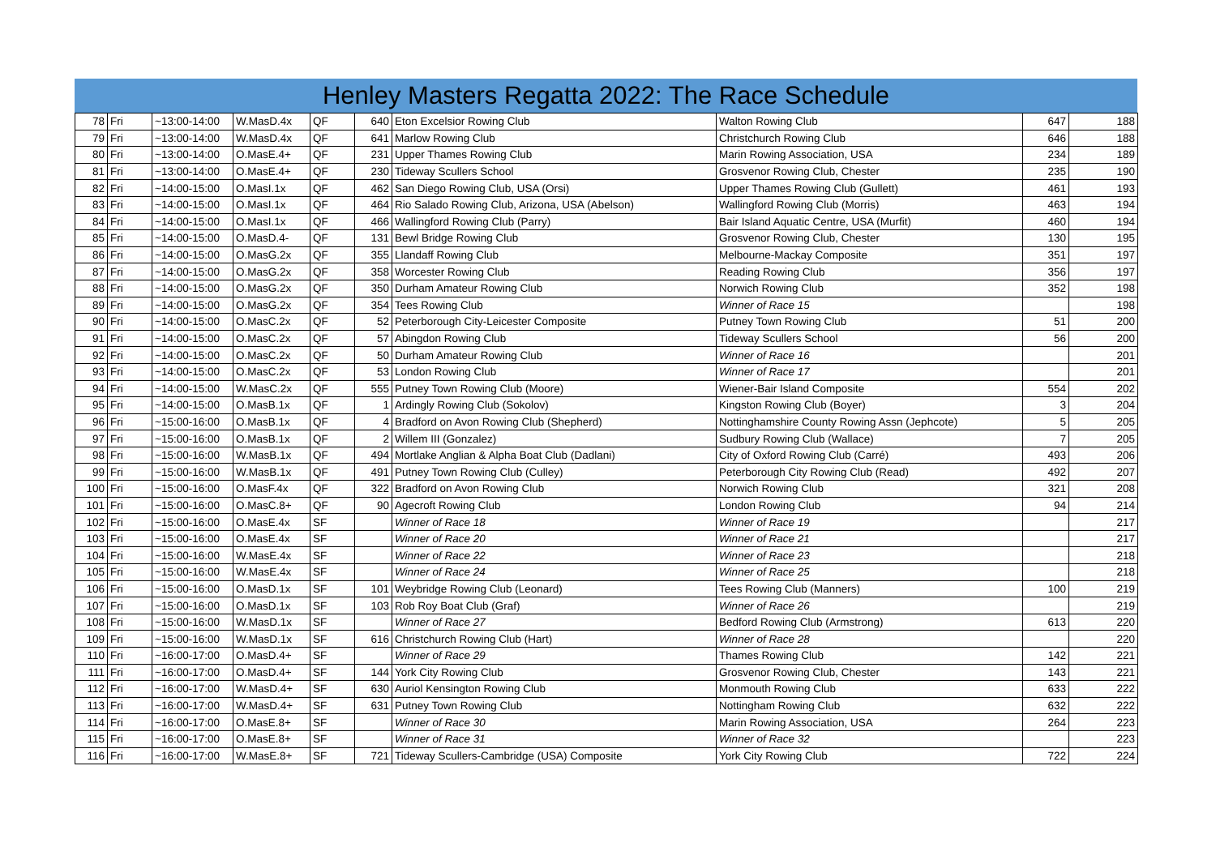Henley Masters Regatta 2022: The Race Schedule
| 78 | Fri | ~13:00-14:00 | W.MasD.4x | QF | 640 | Eton Excelsior Rowing Club | Walton Rowing Club | 647 | 188 |
| 79 | Fri | ~13:00-14:00 | W.MasD.4x | QF | 641 | Marlow Rowing Club | Christchurch Rowing Club | 646 | 188 |
| 80 | Fri | ~13:00-14:00 | O.MasE.4+ | QF | 231 | Upper Thames Rowing Club | Marin Rowing Association, USA | 234 | 189 |
| 81 | Fri | ~13:00-14:00 | O.MasE.4+ | QF | 230 | Tideway Scullers School | Grosvenor Rowing Club, Chester | 235 | 190 |
| 82 | Fri | ~14:00-15:00 | O.MasI.1x | QF | 462 | San Diego Rowing Club, USA (Orsi) | Upper Thames Rowing Club (Gullett) | 461 | 193 |
| 83 | Fri | ~14:00-15:00 | O.MasI.1x | QF | 464 | Rio Salado Rowing Club, Arizona, USA (Abelson) | Wallingford Rowing Club (Morris) | 463 | 194 |
| 84 | Fri | ~14:00-15:00 | O.MasI.1x | QF | 466 | Wallingford Rowing Club (Parry) | Bair Island Aquatic Centre, USA (Murfit) | 460 | 194 |
| 85 | Fri | ~14:00-15:00 | O.MasD.4- | QF | 131 | Bewl Bridge Rowing Club | Grosvenor Rowing Club, Chester | 130 | 195 |
| 86 | Fri | ~14:00-15:00 | O.MasG.2x | QF | 355 | Llandaff Rowing Club | Melbourne-Mackay Composite | 351 | 197 |
| 87 | Fri | ~14:00-15:00 | O.MasG.2x | QF | 358 | Worcester Rowing Club | Reading Rowing Club | 356 | 197 |
| 88 | Fri | ~14:00-15:00 | O.MasG.2x | QF | 350 | Durham Amateur Rowing Club | Norwich Rowing Club | 352 | 198 |
| 89 | Fri | ~14:00-15:00 | O.MasG.2x | QF | 354 | Tees Rowing Club | Winner of Race 15 | | 198 |
| 90 | Fri | ~14:00-15:00 | O.MasC.2x | QF | 52 | Peterborough City-Leicester Composite | Putney Town Rowing Club | 51 | 200 |
| 91 | Fri | ~14:00-15:00 | O.MasC.2x | QF | 57 | Abingdon Rowing Club | Tideway Scullers School | 56 | 200 |
| 92 | Fri | ~14:00-15:00 | O.MasC.2x | QF | 50 | Durham Amateur Rowing Club | Winner of Race 16 | | 201 |
| 93 | Fri | ~14:00-15:00 | O.MasC.2x | QF | 53 | London Rowing Club | Winner of Race 17 | | 201 |
| 94 | Fri | ~14:00-15:00 | W.MasC.2x | QF | 555 | Putney Town Rowing Club (Moore) | Wiener-Bair Island Composite | 554 | 202 |
| 95 | Fri | ~14:00-15:00 | O.MasB.1x | QF | 1 | Ardingly Rowing Club (Sokolov) | Kingston Rowing Club (Boyer) | 3 | 204 |
| 96 | Fri | ~15:00-16:00 | O.MasB.1x | QF | 4 | Bradford on Avon Rowing Club (Shepherd) | Nottinghamshire County Rowing Assn (Jephcote) | 5 | 205 |
| 97 | Fri | ~15:00-16:00 | O.MasB.1x | QF | 2 | Willem III (Gonzalez) | Sudbury Rowing Club (Wallace) | 7 | 205 |
| 98 | Fri | ~15:00-16:00 | W.MasB.1x | QF | 494 | Mortlake Anglian & Alpha Boat Club (Dadlani) | City of Oxford Rowing Club (Carré) | 493 | 206 |
| 99 | Fri | ~15:00-16:00 | W.MasB.1x | QF | 491 | Putney Town Rowing Club (Culley) | Peterborough City Rowing Club (Read) | 492 | 207 |
| 100 | Fri | ~15:00-16:00 | O.MasF.4x | QF | 322 | Bradford on Avon Rowing Club | Norwich Rowing Club | 321 | 208 |
| 101 | Fri | ~15:00-16:00 | O.MasC.8+ | QF | 90 | Agecroft Rowing Club | London Rowing Club | 94 | 214 |
| 102 | Fri | ~15:00-16:00 | O.MasE.4x | SF | | Winner of Race 18 | Winner of Race 19 | | 217 |
| 103 | Fri | ~15:00-16:00 | O.MasE.4x | SF | | Winner of Race 20 | Winner of Race 21 | | 217 |
| 104 | Fri | ~15:00-16:00 | W.MasE.4x | SF | | Winner of Race 22 | Winner of Race 23 | | 218 |
| 105 | Fri | ~15:00-16:00 | W.MasE.4x | SF | | Winner of Race 24 | Winner of Race 25 | | 218 |
| 106 | Fri | ~15:00-16:00 | O.MasD.1x | SF | 101 | Weybridge Rowing Club (Leonard) | Tees Rowing Club (Manners) | 100 | 219 |
| 107 | Fri | ~15:00-16:00 | O.MasD.1x | SF | 103 | Rob Roy Boat Club (Graf) | Winner of Race 26 | | 219 |
| 108 | Fri | ~15:00-16:00 | W.MasD.1x | SF | | Winner of Race 27 | Bedford Rowing Club (Armstrong) | 613 | 220 |
| 109 | Fri | ~15:00-16:00 | W.MasD.1x | SF | 616 | Christchurch Rowing Club (Hart) | Winner of Race 28 | | 220 |
| 110 | Fri | ~16:00-17:00 | O.MasD.4+ | SF | | Winner of Race 29 | Thames Rowing Club | 142 | 221 |
| 111 | Fri | ~16:00-17:00 | O.MasD.4+ | SF | 144 | York City Rowing Club | Grosvenor Rowing Club, Chester | 143 | 221 |
| 112 | Fri | ~16:00-17:00 | W.MasD.4+ | SF | 630 | Auriol Kensington Rowing Club | Monmouth Rowing Club | 633 | 222 |
| 113 | Fri | ~16:00-17:00 | W.MasD.4+ | SF | 631 | Putney Town Rowing Club | Nottingham Rowing Club | 632 | 222 |
| 114 | Fri | ~16:00-17:00 | O.MasE.8+ | SF | | Winner of Race 30 | Marin Rowing Association, USA | 264 | 223 |
| 115 | Fri | ~16:00-17:00 | O.MasE.8+ | SF | | Winner of Race 31 | Winner of Race 32 | | 223 |
| 116 | Fri | ~16:00-17:00 | W.MasE.8+ | SF | 721 | Tideway Scullers-Cambridge (USA) Composite | York City Rowing Club | 722 | 224 |